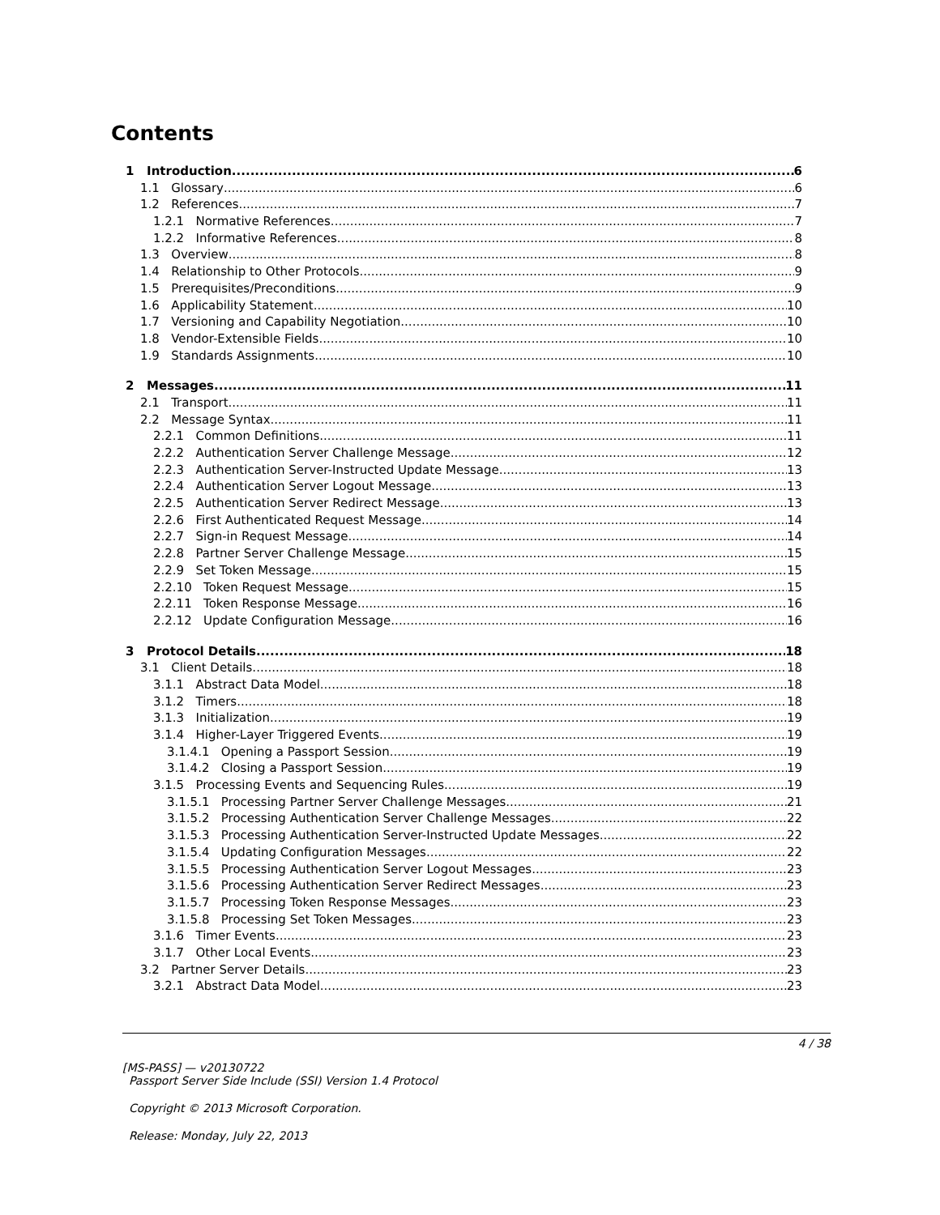Contents
1 Introduction 6
1.1 Glossary 6
1.2 References 7
1.2.1 Normative References 7
1.2.2 Informative References 8
1.3 Overview 8
1.4 Relationship to Other Protocols 9
1.5 Prerequisites/Preconditions 9
1.6 Applicability Statement 10
1.7 Versioning and Capability Negotiation 10
1.8 Vendor-Extensible Fields 10
1.9 Standards Assignments 10
2 Messages 11
2.1 Transport 11
2.2 Message Syntax 11
2.2.1 Common Definitions 11
2.2.2 Authentication Server Challenge Message 12
2.2.3 Authentication Server-Instructed Update Message 13
2.2.4 Authentication Server Logout Message 13
2.2.5 Authentication Server Redirect Message 13
2.2.6 First Authenticated Request Message 14
2.2.7 Sign-in Request Message 14
2.2.8 Partner Server Challenge Message 15
2.2.9 Set Token Message 15
2.2.10 Token Request Message 15
2.2.11 Token Response Message 16
2.2.12 Update Configuration Message 16
3 Protocol Details 18
3.1 Client Details 18
3.1.1 Abstract Data Model 18
3.1.2 Timers 18
3.1.3 Initialization 19
3.1.4 Higher-Layer Triggered Events 19
3.1.4.1 Opening a Passport Session 19
3.1.4.2 Closing a Passport Session 19
3.1.5 Processing Events and Sequencing Rules 19
3.1.5.1 Processing Partner Server Challenge Messages 21
3.1.5.2 Processing Authentication Server Challenge Messages 22
3.1.5.3 Processing Authentication Server-Instructed Update Messages 22
3.1.5.4 Updating Configuration Messages 22
3.1.5.5 Processing Authentication Server Logout Messages 23
3.1.5.6 Processing Authentication Server Redirect Messages 23
3.1.5.7 Processing Token Response Messages 23
3.1.5.8 Processing Set Token Messages 23
3.1.6 Timer Events 23
3.1.7 Other Local Events 23
3.2 Partner Server Details 23
3.2.1 Abstract Data Model 23
4 / 38
[MS-PASS] — v20130722
Passport Server Side Include (SSI) Version 1.4 Protocol
Copyright © 2013 Microsoft Corporation.
Release: Monday, July 22, 2013